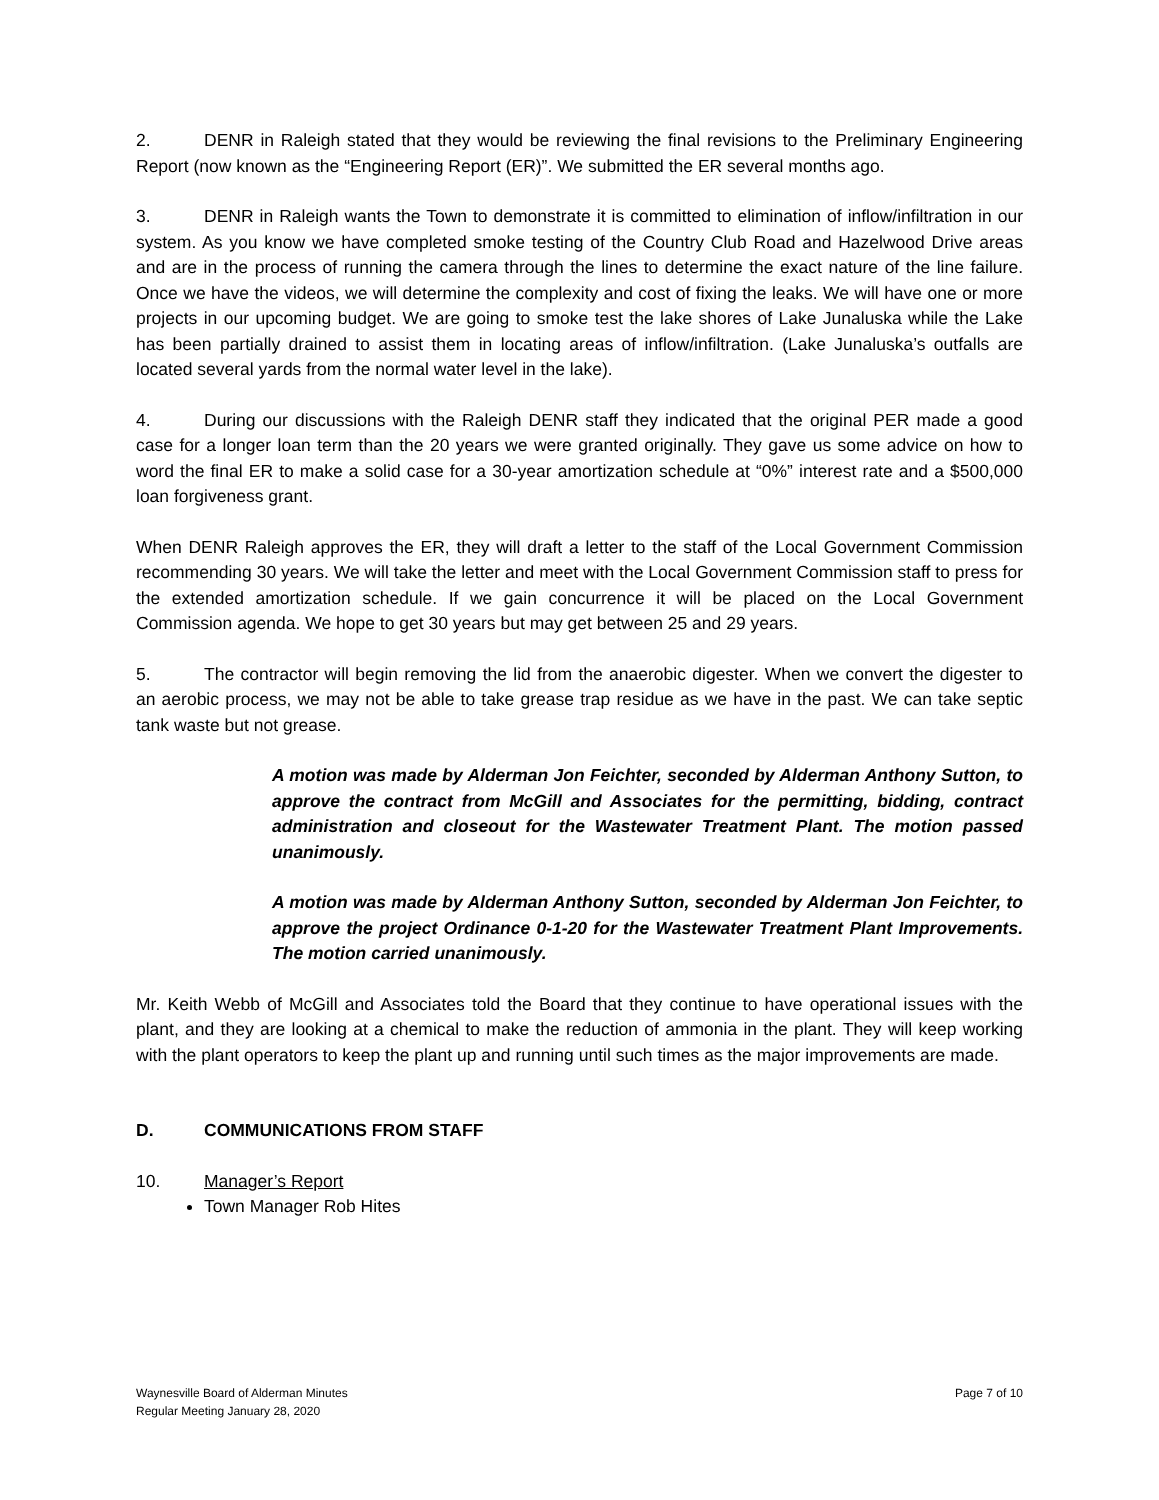2. DENR in Raleigh stated that they would be reviewing the final revisions to the Preliminary Engineering Report (now known as the “Engineering Report (ER)”. We submitted the ER several months ago.
3. DENR in Raleigh wants the Town to demonstrate it is committed to elimination of inflow/infiltration in our system. As you know we have completed smoke testing of the Country Club Road and Hazelwood Drive areas and are in the process of running the camera through the lines to determine the exact nature of the line failure. Once we have the videos, we will determine the complexity and cost of fixing the leaks. We will have one or more projects in our upcoming budget. We are going to smoke test the lake shores of Lake Junaluska while the Lake has been partially drained to assist them in locating areas of inflow/infiltration. (Lake Junaluska’s outfalls are located several yards from the normal water level in the lake).
4. During our discussions with the Raleigh DENR staff they indicated that the original PER made a good case for a longer loan term than the 20 years we were granted originally. They gave us some advice on how to word the final ER to make a solid case for a 30-year amortization schedule at “0%” interest rate and a $500,000 loan forgiveness grant.
When DENR Raleigh approves the ER, they will draft a letter to the staff of the Local Government Commission recommending 30 years. We will take the letter and meet with the Local Government Commission staff to press for the extended amortization schedule. If we gain concurrence it will be placed on the Local Government Commission agenda. We hope to get 30 years but may get between 25 and 29 years.
5. The contractor will begin removing the lid from the anaerobic digester. When we convert the digester to an aerobic process, we may not be able to take grease trap residue as we have in the past. We can take septic tank waste but not grease.
A motion was made by Alderman Jon Feichter, seconded by Alderman Anthony Sutton, to approve the contract from McGill and Associates for the permitting, bidding, contract administration and closeout for the Wastewater Treatment Plant. The motion passed unanimously.
A motion was made by Alderman Anthony Sutton, seconded by Alderman Jon Feichter, to approve the project Ordinance 0-1-20 for the Wastewater Treatment Plant Improvements. The motion carried unanimously.
Mr. Keith Webb of McGill and Associates told the Board that they continue to have operational issues with the plant, and they are looking at a chemical to make the reduction of ammonia in the plant. They will keep working with the plant operators to keep the plant up and running until such times as the major improvements are made.
D. COMMUNICATIONS FROM STAFF
10. Manager’s Report
Town Manager Rob Hites
Waynesville Board of Alderman Minutes
Regular Meeting January 28, 2020
Page 7 of 10